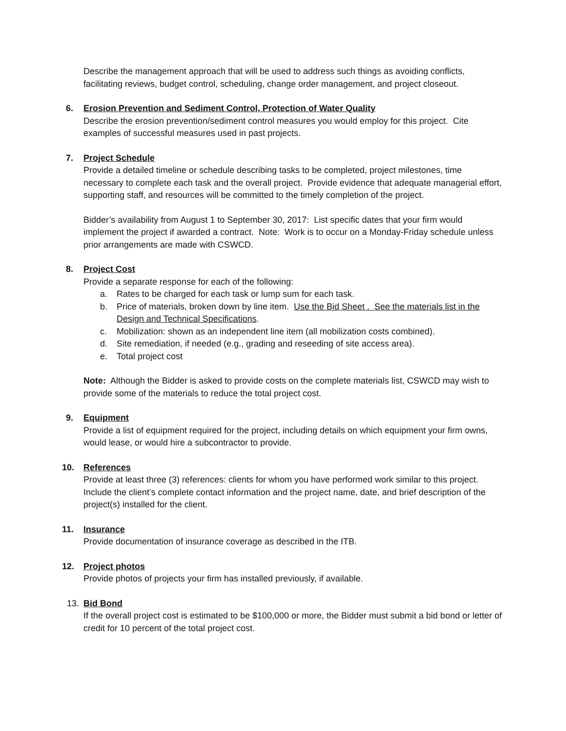Describe the management approach that will be used to address such things as avoiding conflicts, facilitating reviews, budget control, scheduling, change order management, and project closeout.
6. Erosion Prevention and Sediment Control, Protection of Water Quality
Describe the erosion prevention/sediment control measures you would employ for this project. Cite examples of successful measures used in past projects.
7. Project Schedule
Provide a detailed timeline or schedule describing tasks to be completed, project milestones, time necessary to complete each task and the overall project. Provide evidence that adequate managerial effort, supporting staff, and resources will be committed to the timely completion of the project.
Bidder’s availability from August 1 to September 30, 2017: List specific dates that your firm would implement the project if awarded a contract. Note: Work is to occur on a Monday-Friday schedule unless prior arrangements are made with CSWCD.
8. Project Cost
Provide a separate response for each of the following:
a. Rates to be charged for each task or lump sum for each task.
b. Price of materials, broken down by line item. Use the Bid Sheet . See the materials list in the Design and Technical Specifications.
c. Mobilization: shown as an independent line item (all mobilization costs combined).
d. Site remediation, if needed (e.g., grading and reseeding of site access area).
e. Total project cost
Note: Although the Bidder is asked to provide costs on the complete materials list, CSWCD may wish to provide some of the materials to reduce the total project cost.
9. Equipment
Provide a list of equipment required for the project, including details on which equipment your firm owns, would lease, or would hire a subcontractor to provide.
10. References
Provide at least three (3) references: clients for whom you have performed work similar to this project. Include the client’s complete contact information and the project name, date, and brief description of the project(s) installed for the client.
11. Insurance
Provide documentation of insurance coverage as described in the ITB.
12. Project photos
Provide photos of projects your firm has installed previously, if available.
13. Bid Bond
If the overall project cost is estimated to be $100,000 or more, the Bidder must submit a bid bond or letter of credit for 10 percent of the total project cost.